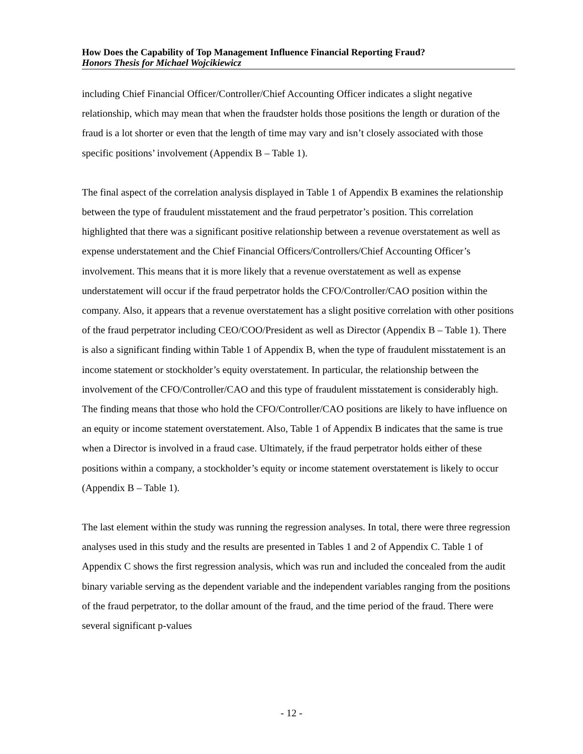How Does the Capability of Top Management Influence Financial Reporting Fraud?
Honors Thesis for Michael Wojcikiewicz
including Chief Financial Officer/Controller/Chief Accounting Officer indicates a slight negative relationship, which may mean that when the fraudster holds those positions the length or duration of the fraud is a lot shorter or even that the length of time may vary and isn’t closely associated with those specific positions’ involvement (Appendix B – Table 1).
The final aspect of the correlation analysis displayed in Table 1 of Appendix B examines the relationship between the type of fraudulent misstatement and the fraud perpetrator’s position. This correlation highlighted that there was a significant positive relationship between a revenue overstatement as well as expense understatement and the Chief Financial Officers/Controllers/Chief Accounting Officer’s involvement. This means that it is more likely that a revenue overstatement as well as expense understatement will occur if the fraud perpetrator holds the CFO/Controller/CAO position within the company. Also, it appears that a revenue overstatement has a slight positive correlation with other positions of the fraud perpetrator including CEO/COO/President as well as Director (Appendix B – Table 1). There is also a significant finding within Table 1 of Appendix B, when the type of fraudulent misstatement is an income statement or stockholder’s equity overstatement. In particular, the relationship between the involvement of the CFO/Controller/CAO and this type of fraudulent misstatement is considerably high. The finding means that those who hold the CFO/Controller/CAO positions are likely to have influence on an equity or income statement overstatement. Also, Table 1 of Appendix B indicates that the same is true when a Director is involved in a fraud case. Ultimately, if the fraud perpetrator holds either of these positions within a company, a stockholder’s equity or income statement overstatement is likely to occur (Appendix B – Table 1).
The last element within the study was running the regression analyses. In total, there were three regression analyses used in this study and the results are presented in Tables 1 and 2 of Appendix C. Table 1 of Appendix C shows the first regression analysis, which was run and included the concealed from the audit binary variable serving as the dependent variable and the independent variables ranging from the positions of the fraud perpetrator, to the dollar amount of the fraud, and the time period of the fraud. There were several significant p-values
- 12 -